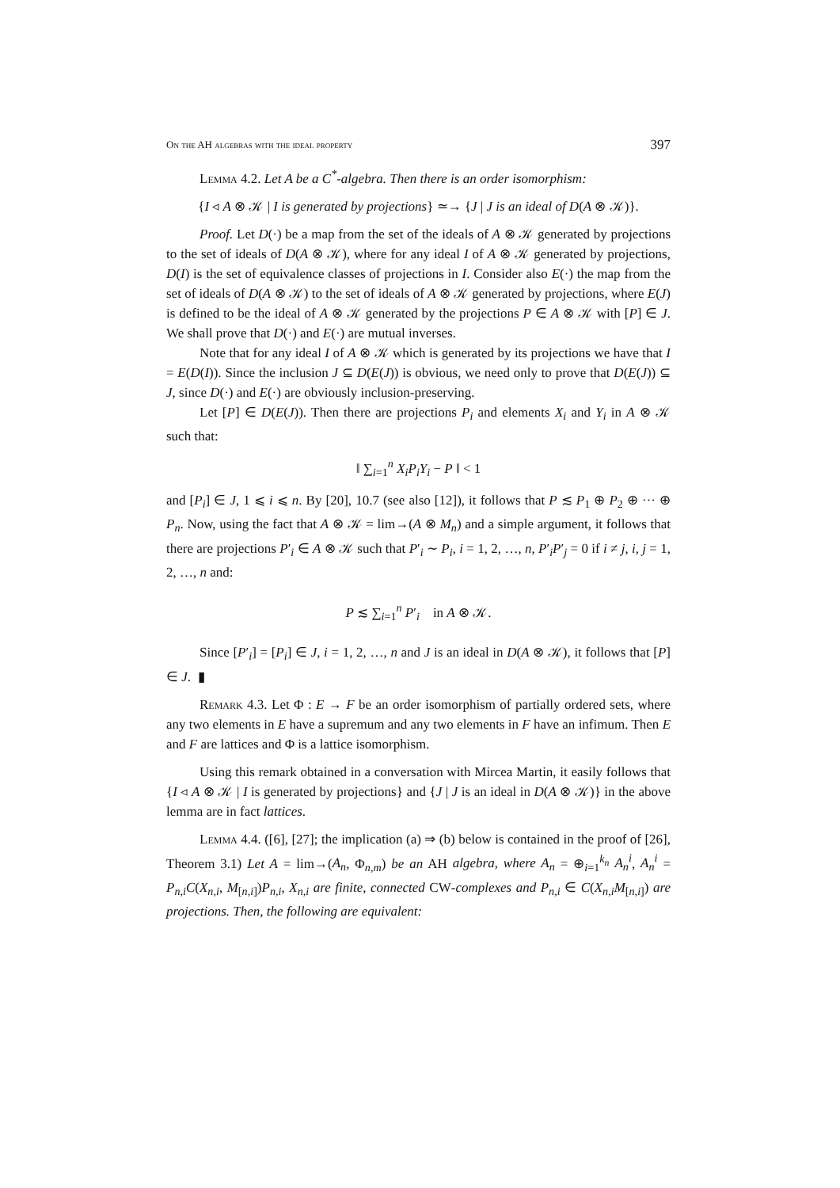On the AH algebras with the ideal property 397
Lemma 4.2. Let A be a C<sup>*</sup>-algebra. Then there is an order isomorphism:
{I ◃ A ⊗ 𝒦 | I is generated by projections} ≃→ {J | J is an ideal of D(A ⊗ 𝒦)}.
Proof. Let D(·) be a map from the set of the ideals of A ⊗ 𝒦 generated by projections to the set of ideals of D(A ⊗ 𝒦), where for any ideal I of A ⊗ 𝒦 generated by projections, D(I) is the set of equivalence classes of projections in I. Consider also E(·) the map from the set of ideals of D(A ⊗ 𝒦) to the set of ideals of A ⊗ 𝒦 generated by projections, where E(J) is defined to be the ideal of A ⊗ 𝒦 generated by the projections P ∈ A ⊗ 𝒦 with [P] ∈ J. We shall prove that D(·) and E(·) are mutual inverses.
Note that for any ideal I of A ⊗ 𝒦 which is generated by its projections we have that I = E(D(I)). Since the inclusion J ⊆ D(E(J)) is obvious, we need only to prove that D(E(J)) ⊆ J, since D(·) and E(·) are obviously inclusion-preserving.
Let [P] ∈ D(E(J)). Then there are projections P<sub>i</sub> and elements X<sub>i</sub> and Y<sub>i</sub> in A ⊗ 𝒦 such that:
‖ ∑<sub>i=1</sub><sup>n</sup> X<sub>i</sub>P<sub>i</sub>Y<sub>i</sub> − P ‖ < 1
and [P<sub>i</sub>] ∈ J, 1 ⩽ i ⩽ n. By [20], 10.7 (see also [12]), it follows that P ≲ P<sub>1</sub> ⊕ P<sub>2</sub> ⊕ ··· ⊕ P<sub>n</sub>. Now, using the fact that A ⊗ 𝒦 = lim→(A ⊗ M<sub>n</sub>) and a simple argument, it follows that there are projections P′<sub>i</sub> ∈ A ⊗ 𝒦 such that P′<sub>i</sub> ∼ P<sub>i</sub>, i = 1, 2, …, n, P′<sub>i</sub>P′<sub>j</sub> = 0 if i ≠ j, i, j = 1, 2, …, n and:
P ≲ ∑<sub>i=1</sub><sup>n</sup> P′<sub>i</sub> in A ⊗ 𝒦.
Since [P′<sub>i</sub>] = [P<sub>i</sub>] ∈ J, i = 1, 2, …, n and J is an ideal in D(A ⊗ 𝒦), it follows that [P] ∈ J. ▮
Remark 4.3. Let Φ : E → F be an order isomorphism of partially ordered sets, where any two elements in E have a supremum and any two elements in F have an infimum. Then E and F are lattices and Φ is a lattice isomorphism.
Using this remark obtained in a conversation with Mircea Martin, it easily follows that {I ◃ A ⊗ 𝒦 | I is generated by projections} and {J | J is an ideal in D(A ⊗ 𝒦)} in the above lemma are in fact lattices.
Lemma 4.4. ([6], [27]; the implication (a) ⇒ (b) below is contained in the proof of [26], Theorem 3.1) Let A = lim→(A<sub>n</sub>, Φ<sub>n,m</sub>) be an AH algebra, where A<sub>n</sub> = ⊕<sub>i=1</sub><sup>k<sub>n</sub></sup> A<sub>n</sub><sup>i</sup>, A<sub>n</sub><sup>i</sup> = P<sub>n,i</sub>C(X<sub>n,i</sub>, M<sub>[n,i]</sub>)P<sub>n,i</sub>, X<sub>n,i</sub> are finite, connected CW-complexes and P<sub>n,i</sub> ∈ C(X<sub>n,i</sub>M<sub>[n,i]</sub>) are projections. Then, the following are equivalent: